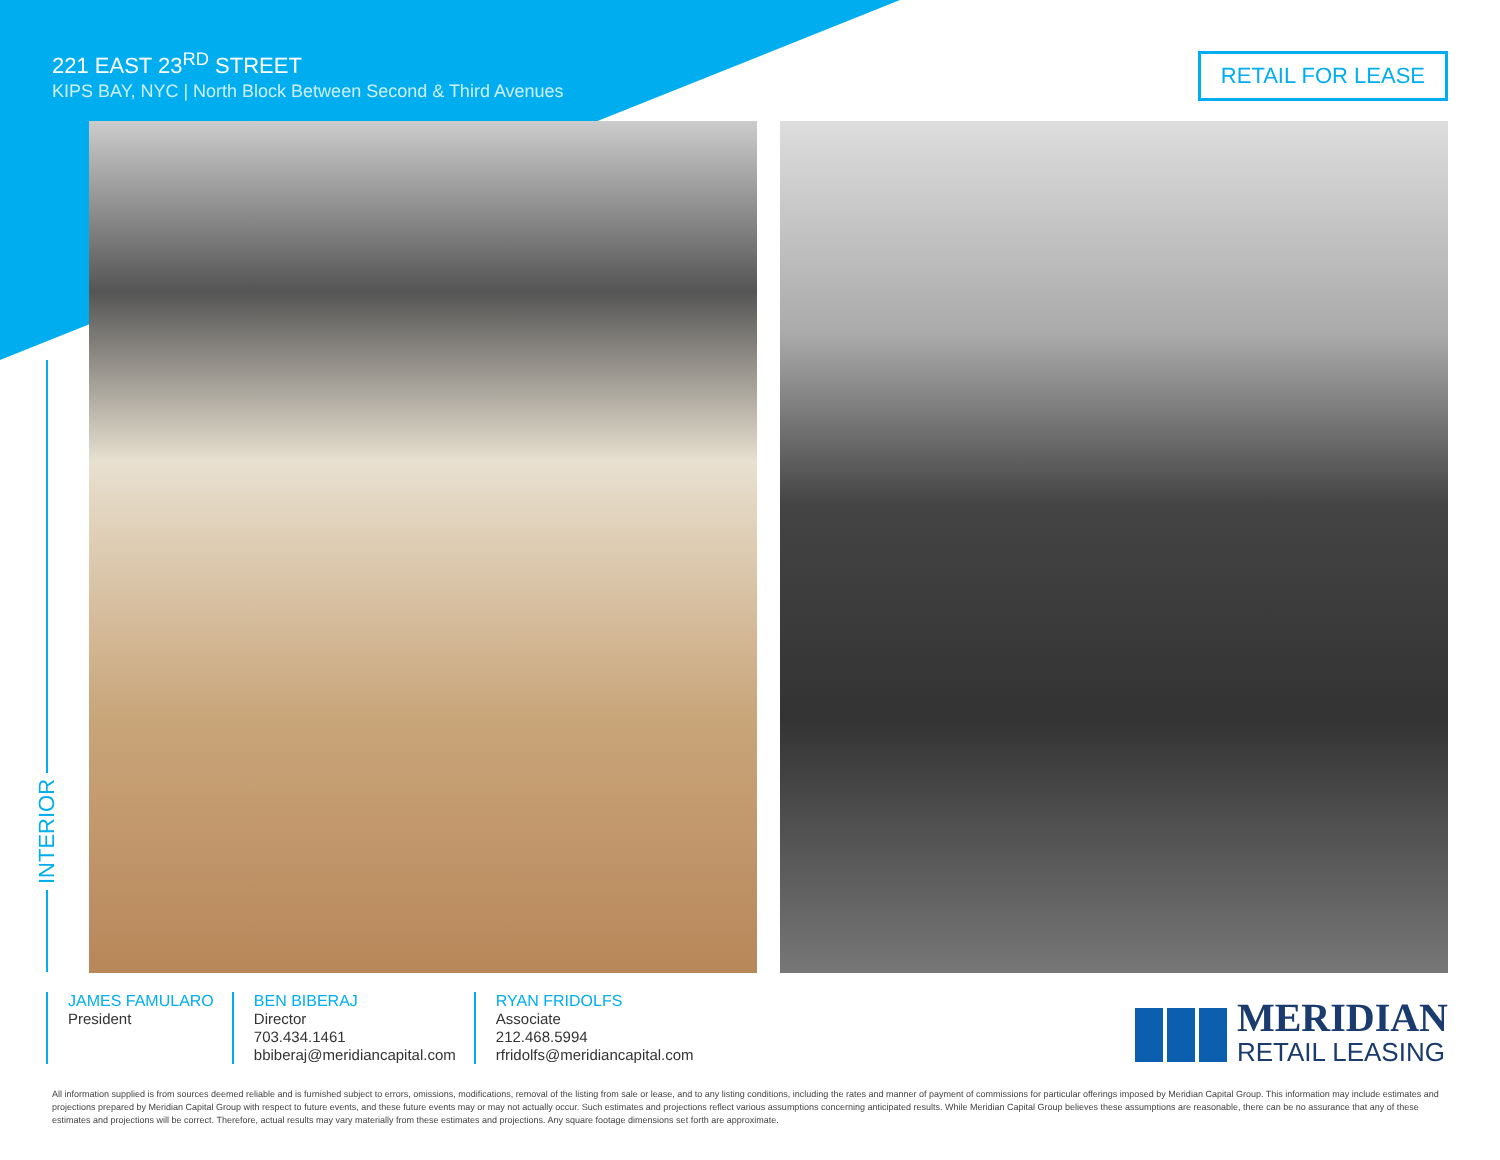221 EAST 23<sup>RD</sup> STREET
KIPS BAY, NYC | North Block Between Second & Third Avenues
RETAIL FOR LEASE
INTERIOR
JAMES FAMULARO
President
BEN BIBERAJ
Director
703.434.1461
bbiberaj@meridiancapital.com
RYAN FRIDOLFS
Associate
212.468.5994
rfridolfs@meridiancapital.com
MERIDIAN
RETAIL LEASING
All information supplied is from sources deemed reliable and is furnished subject to errors, omissions, modifications, removal of the listing from sale or lease, and to any listing conditions, including the rates and manner of payment of commissions for particular offerings imposed by Meridian Capital Group. This information may include estimates and projections prepared by Meridian Capital Group with respect to future events, and these future events may or may not actually occur. Such estimates and projections reflect various assumptions concerning anticipated results. While Meridian Capital Group believes these assumptions are reasonable, there can be no assurance that any of these estimates and projections will be correct. Therefore, actual results may vary materially from these estimates and projections. Any square footage dimensions set forth are approximate.